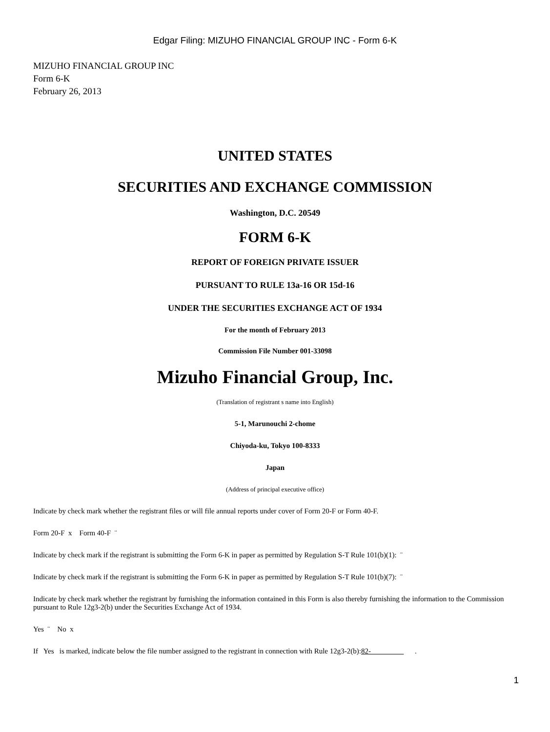Edgar Filing: MIZUHO FINANCIAL GROUP INC - Form 6-K
MIZUHO FINANCIAL GROUP INC
Form 6-K
February 26, 2013
UNITED STATES
SECURITIES AND EXCHANGE COMMISSION
Washington, D.C. 20549
FORM 6-K
REPORT OF FOREIGN PRIVATE ISSUER
PURSUANT TO RULE 13a-16 OR 15d-16
UNDER THE SECURITIES EXCHANGE ACT OF 1934
For the month of February 2013
Commission File Number 001-33098
Mizuho Financial Group, Inc.
(Translation of registrant s name into English)
5-1, Marunouchi 2-chome
Chiyoda-ku, Tokyo 100-8333
Japan
(Address of principal executive office)
Indicate by check mark whether the registrant files or will file annual reports under cover of Form 20-F or Form 40-F.
Form 20-F x Form 40-F ¨
Indicate by check mark if the registrant is submitting the Form 6-K in paper as permitted by Regulation S-T Rule 101(b)(1): ¨
Indicate by check mark if the registrant is submitting the Form 6-K in paper as permitted by Regulation S-T Rule 101(b)(7): ¨
Indicate by check mark whether the registrant by furnishing the information contained in this Form is also thereby furnishing the information to the Commission pursuant to Rule 12g3-2(b) under the Securities Exchange Act of 1934.
Yes ¨ No x
If Yes is marked, indicate below the file number assigned to the registrant in connection with Rule 12g3-2(b):82- .
1